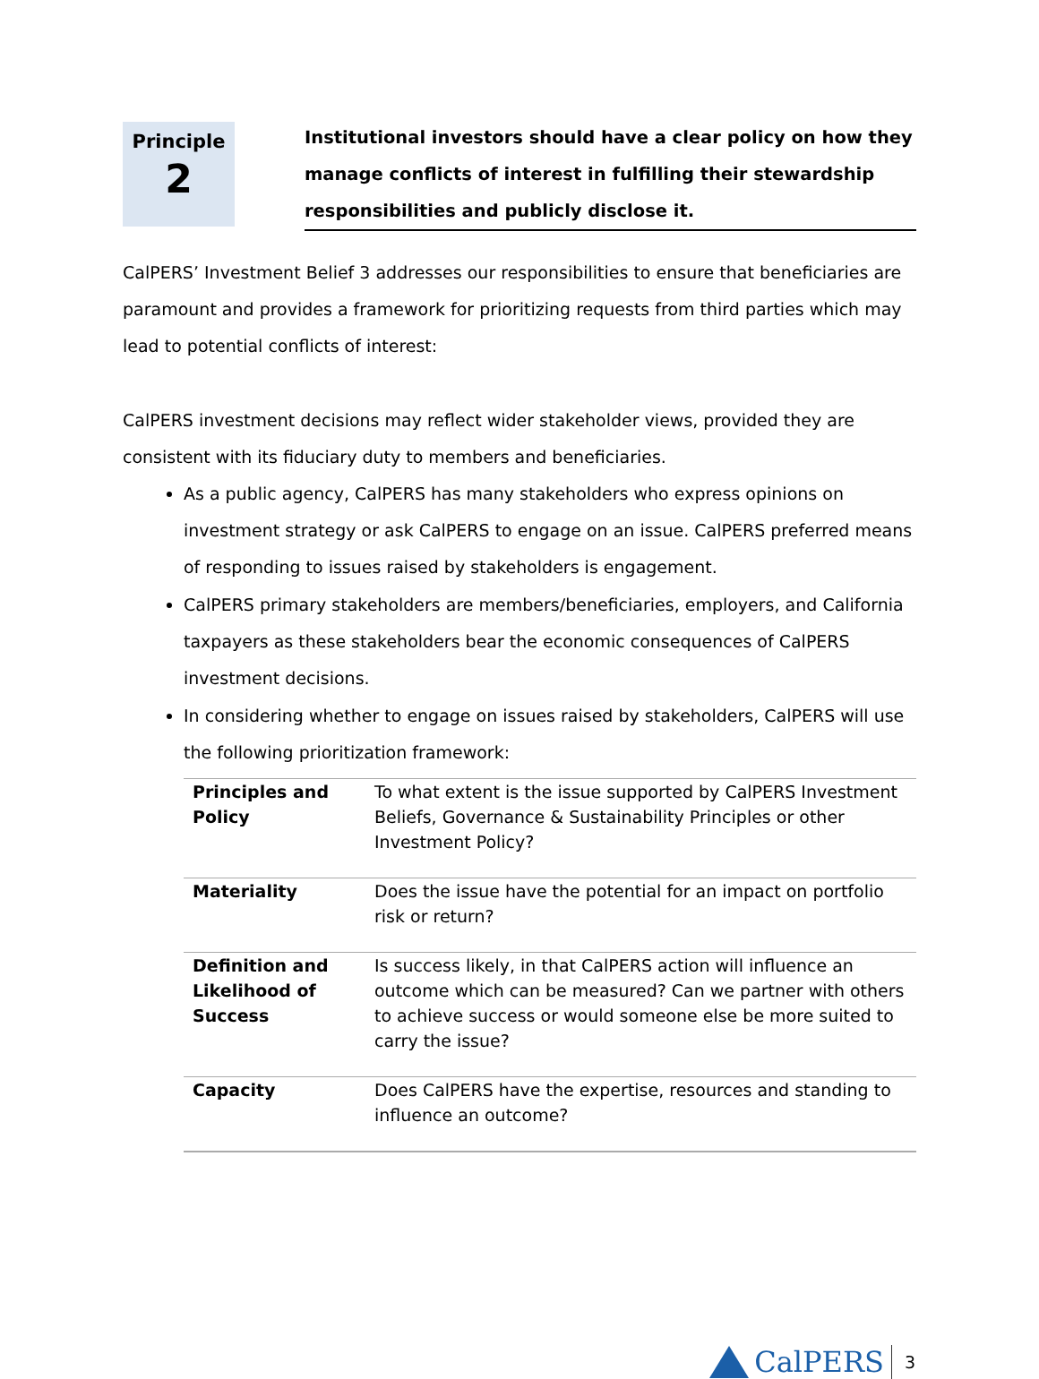Principle
2
Institutional investors should have a clear policy on how they manage conflicts of interest in fulfilling their stewardship responsibilities and publicly disclose it.
CalPERS’ Investment Belief 3 addresses our responsibilities to ensure that beneficiaries are paramount and provides a framework for prioritizing requests from third parties which may lead to potential conflicts of interest:
CalPERS investment decisions may reflect wider stakeholder views, provided they are consistent with its fiduciary duty to members and beneficiaries.
As a public agency, CalPERS has many stakeholders who express opinions on investment strategy or ask CalPERS to engage on an issue. CalPERS preferred means of responding to issues raised by stakeholders is engagement.
CalPERS primary stakeholders are members/beneficiaries, employers, and California taxpayers as these stakeholders bear the economic consequences of CalPERS investment decisions.
In considering whether to engage on issues raised by stakeholders, CalPERS will use the following prioritization framework:
| Principles and Policy | To what extent is the issue supported by CalPERS Investment Beliefs, Governance & Sustainability Principles or other Investment Policy? |
| Materiality | Does the issue have the potential for an impact on portfolio risk or return? |
| Definition and Likelihood of Success | Is success likely, in that CalPERS action will influence an outcome which can be measured? Can we partner with others to achieve success or would someone else be more suited to carry the issue? |
| Capacity | Does CalPERS have the expertise, resources and standing to influence an outcome? |
CalPERS 3